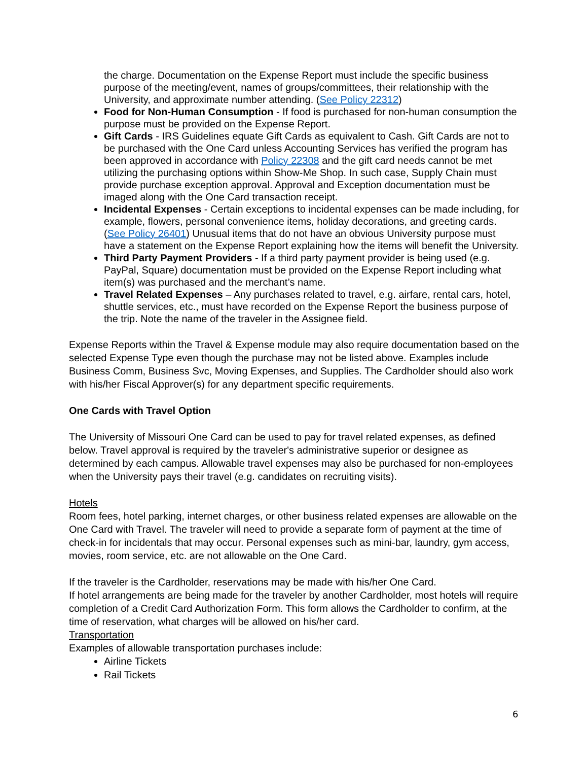the charge. Documentation on the Expense Report must include the specific business purpose of the meeting/event, names of groups/committees, their relationship with the University, and approximate number attending. (See Policy 22312)
Food for Non-Human Consumption - If food is purchased for non-human consumption the purpose must be provided on the Expense Report.
Gift Cards - IRS Guidelines equate Gift Cards as equivalent to Cash. Gift Cards are not to be purchased with the One Card unless Accounting Services has verified the program has been approved in accordance with Policy 22308 and the gift card needs cannot be met utilizing the purchasing options within Show-Me Shop. In such case, Supply Chain must provide purchase exception approval. Approval and Exception documentation must be imaged along with the One Card transaction receipt.
Incidental Expenses - Certain exceptions to incidental expenses can be made including, for example, flowers, personal convenience items, holiday decorations, and greeting cards. (See Policy 26401) Unusual items that do not have an obvious University purpose must have a statement on the Expense Report explaining how the items will benefit the University.
Third Party Payment Providers - If a third party payment provider is being used (e.g. PayPal, Square) documentation must be provided on the Expense Report including what item(s) was purchased and the merchant’s name.
Travel Related Expenses – Any purchases related to travel, e.g. airfare, rental cars, hotel, shuttle services, etc., must have recorded on the Expense Report the business purpose of the trip. Note the name of the traveler in the Assignee field.
Expense Reports within the Travel & Expense module may also require documentation based on the selected Expense Type even though the purchase may not be listed above. Examples include Business Comm, Business Svc, Moving Expenses, and Supplies. The Cardholder should also work with his/her Fiscal Approver(s) for any department specific requirements.
One Cards with Travel Option
The University of Missouri One Card can be used to pay for travel related expenses, as defined below. Travel approval is required by the traveler's administrative superior or designee as determined by each campus. Allowable travel expenses may also be purchased for non-employees when the University pays their travel (e.g. candidates on recruiting visits).
Hotels
Room fees, hotel parking, internet charges, or other business related expenses are allowable on the One Card with Travel. The traveler will need to provide a separate form of payment at the time of check-in for incidentals that may occur. Personal expenses such as mini-bar, laundry, gym access, movies, room service, etc. are not allowable on the One Card.
If the traveler is the Cardholder, reservations may be made with his/her One Card.
If hotel arrangements are being made for the traveler by another Cardholder, most hotels will require completion of a Credit Card Authorization Form. This form allows the Cardholder to confirm, at the time of reservation, what charges will be allowed on his/her card.
Transportation
Examples of allowable transportation purchases include:
Airline Tickets
Rail Tickets
6